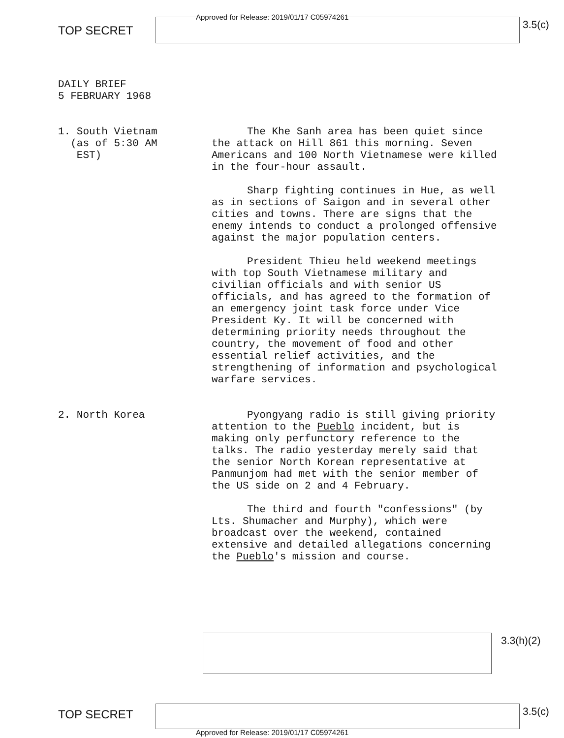Approved for Release: 2019/01/17 C05974261
TOP SECRET 3.5(c)
DAILY BRIEF
5 FEBRUARY 1968
1. South Vietnam
(as of 5:30 AM
EST)
The Khe Sanh area has been quiet since the attack on Hill 861 this morning. Seven Americans and 100 North Vietnamese were killed in the four-hour assault.
Sharp fighting continues in Hue, as well as in sections of Saigon and in several other cities and towns. There are signs that the enemy intends to conduct a prolonged offensive against the major population centers.
President Thieu held weekend meetings with top South Vietnamese military and civilian officials and with senior US officials, and has agreed to the formation of an emergency joint task force under Vice President Ky. It will be concerned with determining priority needs throughout the country, the movement of food and other essential relief activities, and the strengthening of information and psychological warfare services.
2. North Korea Pyongyang radio is still giving priority attention to the Pueblo incident, but is making only perfunctory reference to the talks. The radio yesterday merely said that the senior North Korean representative at Panmunjom had met with the senior member of the US side on 2 and 4 February.
The third and fourth "confessions" (by Lts. Shumacher and Murphy), which were broadcast over the weekend, contained extensive and detailed allegations concerning the Pueblo's mission and course.
3.3(h)(2)
TOP SECRET 3.5(c)
Approved for Release: 2019/01/17 C05974261